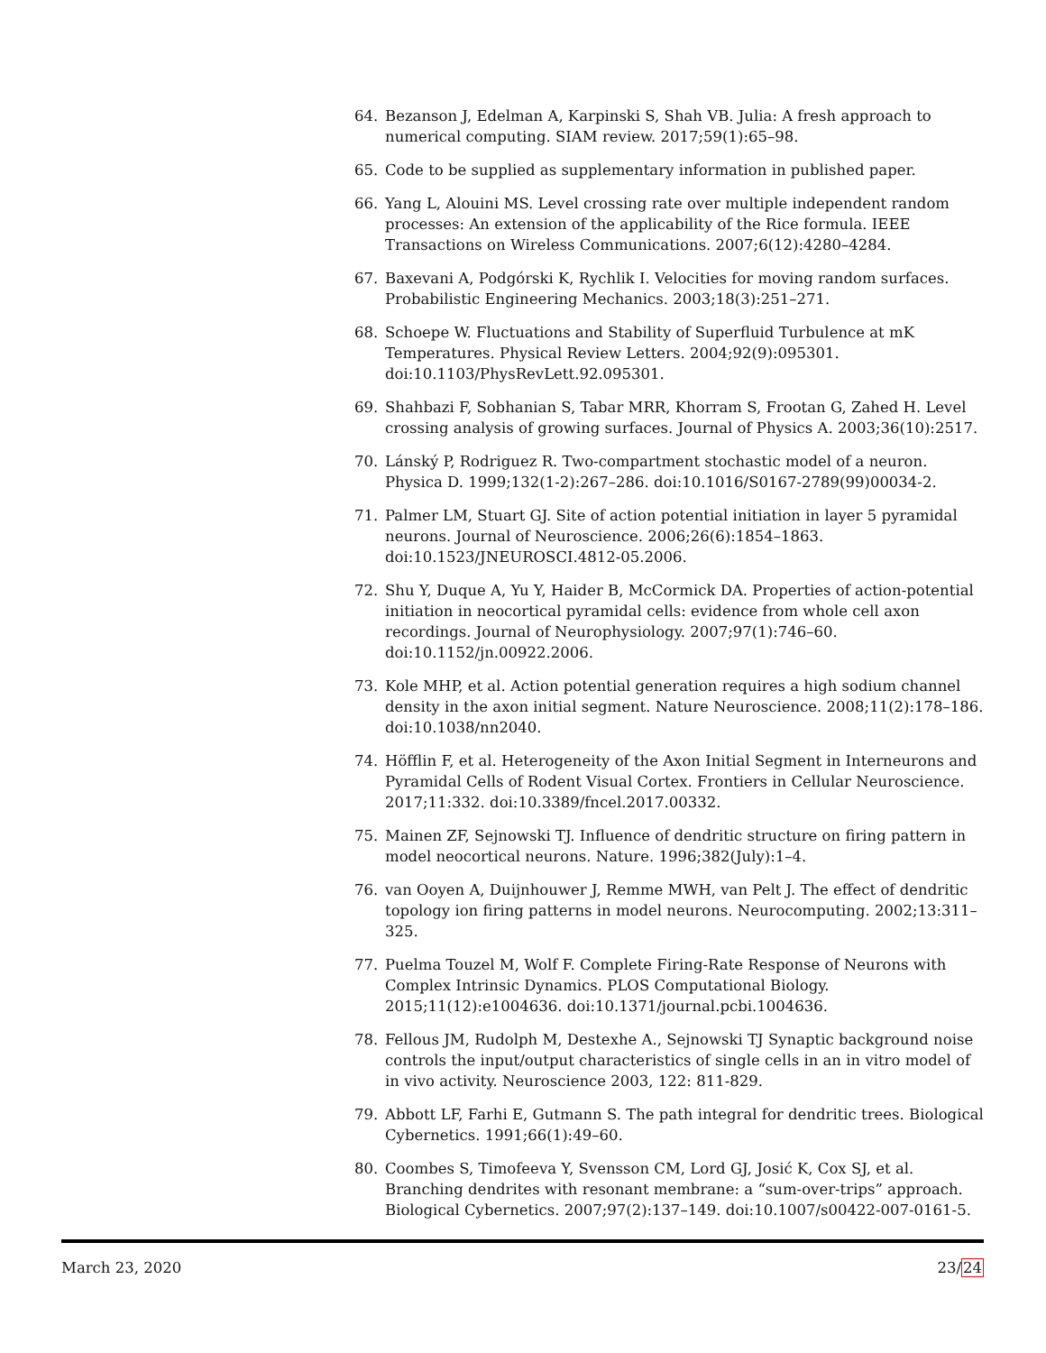64. Bezanson J, Edelman A, Karpinski S, Shah VB. Julia: A fresh approach to numerical computing. SIAM review. 2017;59(1):65–98.
65. Code to be supplied as supplementary information in published paper.
66. Yang L, Alouini MS. Level crossing rate over multiple independent random processes: An extension of the applicability of the Rice formula. IEEE Transactions on Wireless Communications. 2007;6(12):4280–4284.
67. Baxevani A, Podgórski K, Rychlik I. Velocities for moving random surfaces. Probabilistic Engineering Mechanics. 2003;18(3):251–271.
68. Schoepe W. Fluctuations and Stability of Superfluid Turbulence at mK Temperatures. Physical Review Letters. 2004;92(9):095301. doi:10.1103/PhysRevLett.92.095301.
69. Shahbazi F, Sobhanian S, Tabar MRR, Khorram S, Frootan G, Zahed H. Level crossing analysis of growing surfaces. Journal of Physics A. 2003;36(10):2517.
70. Lánský P, Rodriguez R. Two-compartment stochastic model of a neuron. Physica D. 1999;132(1-2):267–286. doi:10.1016/S0167-2789(99)00034-2.
71. Palmer LM, Stuart GJ. Site of action potential initiation in layer 5 pyramidal neurons. Journal of Neuroscience. 2006;26(6):1854–1863. doi:10.1523/JNEUROSCI.4812-05.2006.
72. Shu Y, Duque A, Yu Y, Haider B, McCormick DA. Properties of action-potential initiation in neocortical pyramidal cells: evidence from whole cell axon recordings. Journal of Neurophysiology. 2007;97(1):746–60. doi:10.1152/jn.00922.2006.
73. Kole MHP, et al. Action potential generation requires a high sodium channel density in the axon initial segment. Nature Neuroscience. 2008;11(2):178–186. doi:10.1038/nn2040.
74. Höfflin F, et al. Heterogeneity of the Axon Initial Segment in Interneurons and Pyramidal Cells of Rodent Visual Cortex. Frontiers in Cellular Neuroscience. 2017;11:332. doi:10.3389/fncel.2017.00332.
75. Mainen ZF, Sejnowski TJ. Influence of dendritic structure on firing pattern in model neocortical neurons. Nature. 1996;382(July):1–4.
76. van Ooyen A, Duijnhouwer J, Remme MWH, van Pelt J. The effect of dendritic topology ion firing patterns in model neurons. Neurocomputing. 2002;13:311–325.
77. Puelma Touzel M, Wolf F. Complete Firing-Rate Response of Neurons with Complex Intrinsic Dynamics. PLOS Computational Biology. 2015;11(12):e1004636. doi:10.1371/journal.pcbi.1004636.
78. Fellous JM, Rudolph M, Destexhe A., Sejnowski TJ Synaptic background noise controls the input/output characteristics of single cells in an in vitro model of in vivo activity. Neuroscience 2003, 122: 811-829.
79. Abbott LF, Farhi E, Gutmann S. The path integral for dendritic trees. Biological Cybernetics. 1991;66(1):49–60.
80. Coombes S, Timofeeva Y, Svensson CM, Lord GJ, Josić K, Cox SJ, et al. Branching dendrites with resonant membrane: a “sum-over-trips” approach. Biological Cybernetics. 2007;97(2):137–149. doi:10.1007/s00422-007-0161-5.
March 23, 2020 23/24